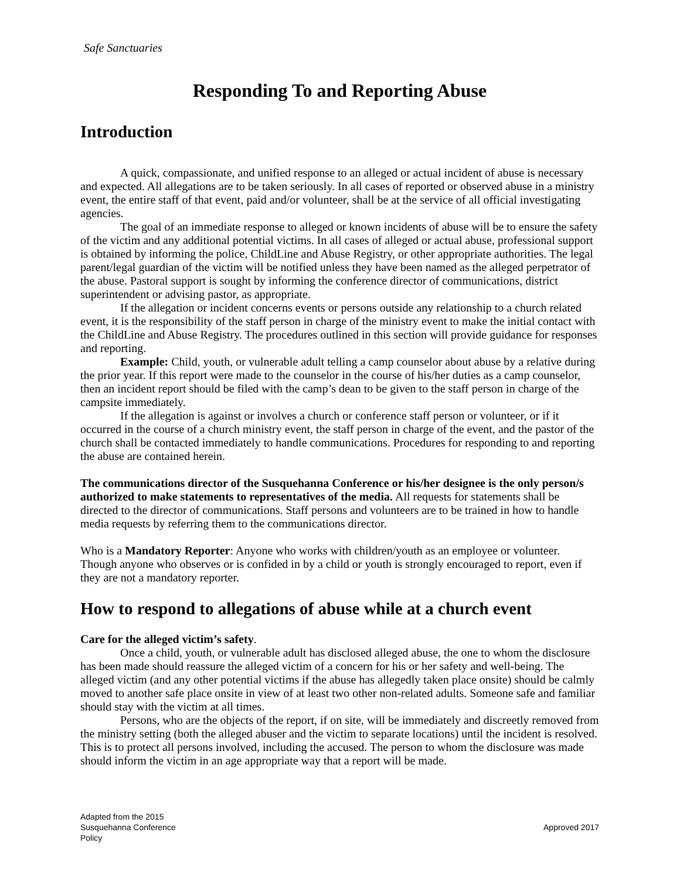Safe Sanctuaries
Responding To and Reporting Abuse
Introduction
A quick, compassionate, and unified response to an alleged or actual incident of abuse is necessary and expected. All allegations are to be taken seriously. In all cases of reported or observed abuse in a ministry event, the entire staff of that event, paid and/or volunteer, shall be at the service of all official investigating agencies.
The goal of an immediate response to alleged or known incidents of abuse will be to ensure the safety of the victim and any additional potential victims. In all cases of alleged or actual abuse, professional support is obtained by informing the police, ChildLine and Abuse Registry, or other appropriate authorities. The legal parent/legal guardian of the victim will be notified unless they have been named as the alleged perpetrator of the abuse. Pastoral support is sought by informing the conference director of communications, district superintendent or advising pastor, as appropriate.
If the allegation or incident concerns events or persons outside any relationship to a church related event, it is the responsibility of the staff person in charge of the ministry event to make the initial contact with the ChildLine and Abuse Registry. The procedures outlined in this section will provide guidance for responses and reporting.
Example: Child, youth, or vulnerable adult telling a camp counselor about abuse by a relative during the prior year. If this report were made to the counselor in the course of his/her duties as a camp counselor, then an incident report should be filed with the camp’s dean to be given to the staff person in charge of the campsite immediately.
If the allegation is against or involves a church or conference staff person or volunteer, or if it occurred in the course of a church ministry event, the staff person in charge of the event, and the pastor of the church shall be contacted immediately to handle communications. Procedures for responding to and reporting the abuse are contained herein.
The communications director of the Susquehanna Conference or his/her designee is the only person/s authorized to make statements to representatives of the media. All requests for statements shall be directed to the director of communications. Staff persons and volunteers are to be trained in how to handle media requests by referring them to the communications director.
Who is a Mandatory Reporter: Anyone who works with children/youth as an employee or volunteer. Though anyone who observes or is confided in by a child or youth is strongly encouraged to report, even if they are not a mandatory reporter.
How to respond to allegations of abuse while at a church event
Care for the alleged victim’s safety.
Once a child, youth, or vulnerable adult has disclosed alleged abuse, the one to whom the disclosure has been made should reassure the alleged victim of a concern for his or her safety and well-being. The alleged victim (and any other potential victims if the abuse has allegedly taken place onsite) should be calmly moved to another safe place onsite in view of at least two other non-related adults. Someone safe and familiar should stay with the victim at all times.
Persons, who are the objects of the report, if on site, will be immediately and discreetly removed from the ministry setting (both the alleged abuser and the victim to separate locations) until the incident is resolved. This is to protect all persons involved, including the accused. The person to whom the disclosure was made should inform the victim in an age appropriate way that a report will be made.
Adapted from the 2015
Susquehanna Conference
Policy
Approved 2017